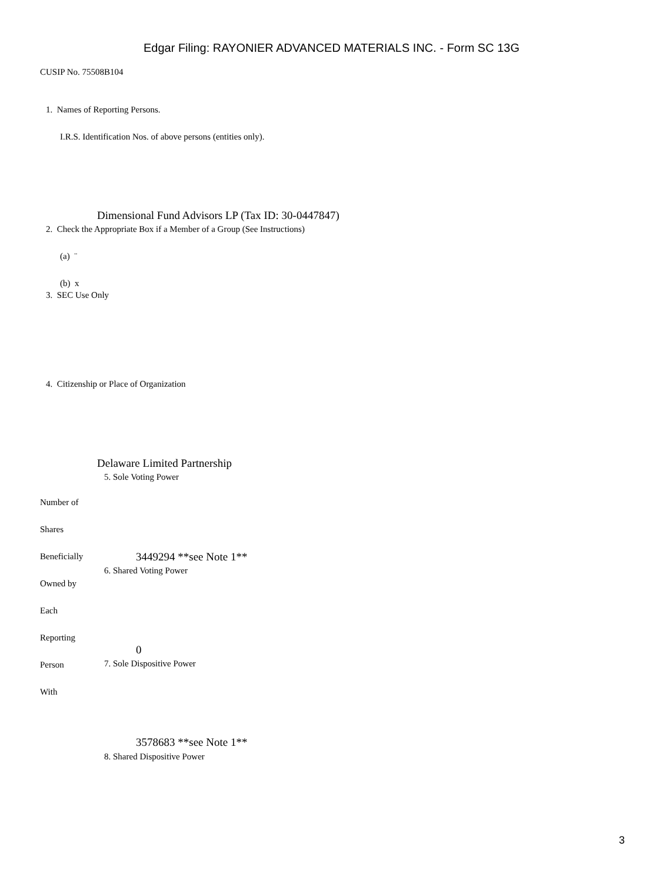Edgar Filing: RAYONIER ADVANCED MATERIALS INC. - Form SC 13G
CUSIP No. 75508B104
1. Names of Reporting Persons.
I.R.S. Identification Nos. of above persons (entities only).
Dimensional Fund Advisors LP (Tax ID: 30-0447847)
2. Check the Appropriate Box if a Member of a Group (See Instructions)
(a) ¨
(b) x
3. SEC Use Only
4. Citizenship or Place of Organization
Delaware Limited Partnership
5. Sole Voting Power
Number of
Shares
Beneficially 3449294 **see Note 1**
6. Shared Voting Power
Owned by
Each
Reporting
0
Person 7. Sole Dispositive Power
With
3578683 **see Note 1**
8. Shared Dispositive Power
3